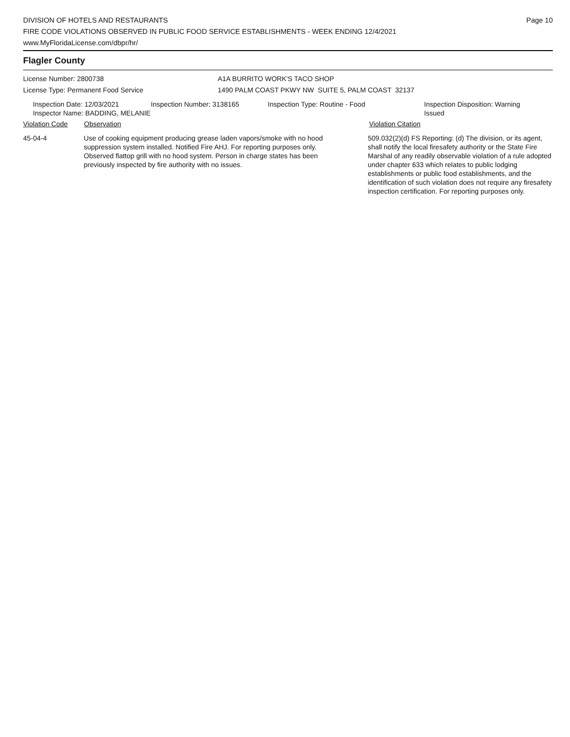DIVISION OF HOTELS AND RESTAURANTS
FIRE CODE VIOLATIONS OBSERVED IN PUBLIC FOOD SERVICE ESTABLISHMENTS - WEEK ENDING 12/4/2021
www.MyFloridaLicense.com/dbpr/hr/
Page 10
Flagler County
License Number: 2800738
License Type: Permanent Food Service
A1A BURRITO WORK'S TACO SHOP
1490 PALM COAST PKWY NW SUITE 5, PALM COAST 32137
Inspection Date: 12/03/2021
Inspector Name: BADDING, MELANIE
Inspection Number: 3138165 Inspection Type: Routine - Food Inspection Disposition: Warning Issued
Violation Code Observation Violation Citation
45-04-4 Use of cooking equipment producing grease laden vapors/smoke with no hood suppression system installed. Notified Fire AHJ. For reporting purposes only. Observed flattop grill with no hood system. Person in charge states has been previously inspected by fire authority with no issues.
509.032(2)(d) FS Reporting: (d) The division, or its agent, shall notify the local firesafety authority or the State Fire Marshal of any readily observable violation of a rule adopted under chapter 633 which relates to public lodging establishments or public food establishments, and the identification of such violation does not require any firesafety inspection certification. For reporting purposes only.